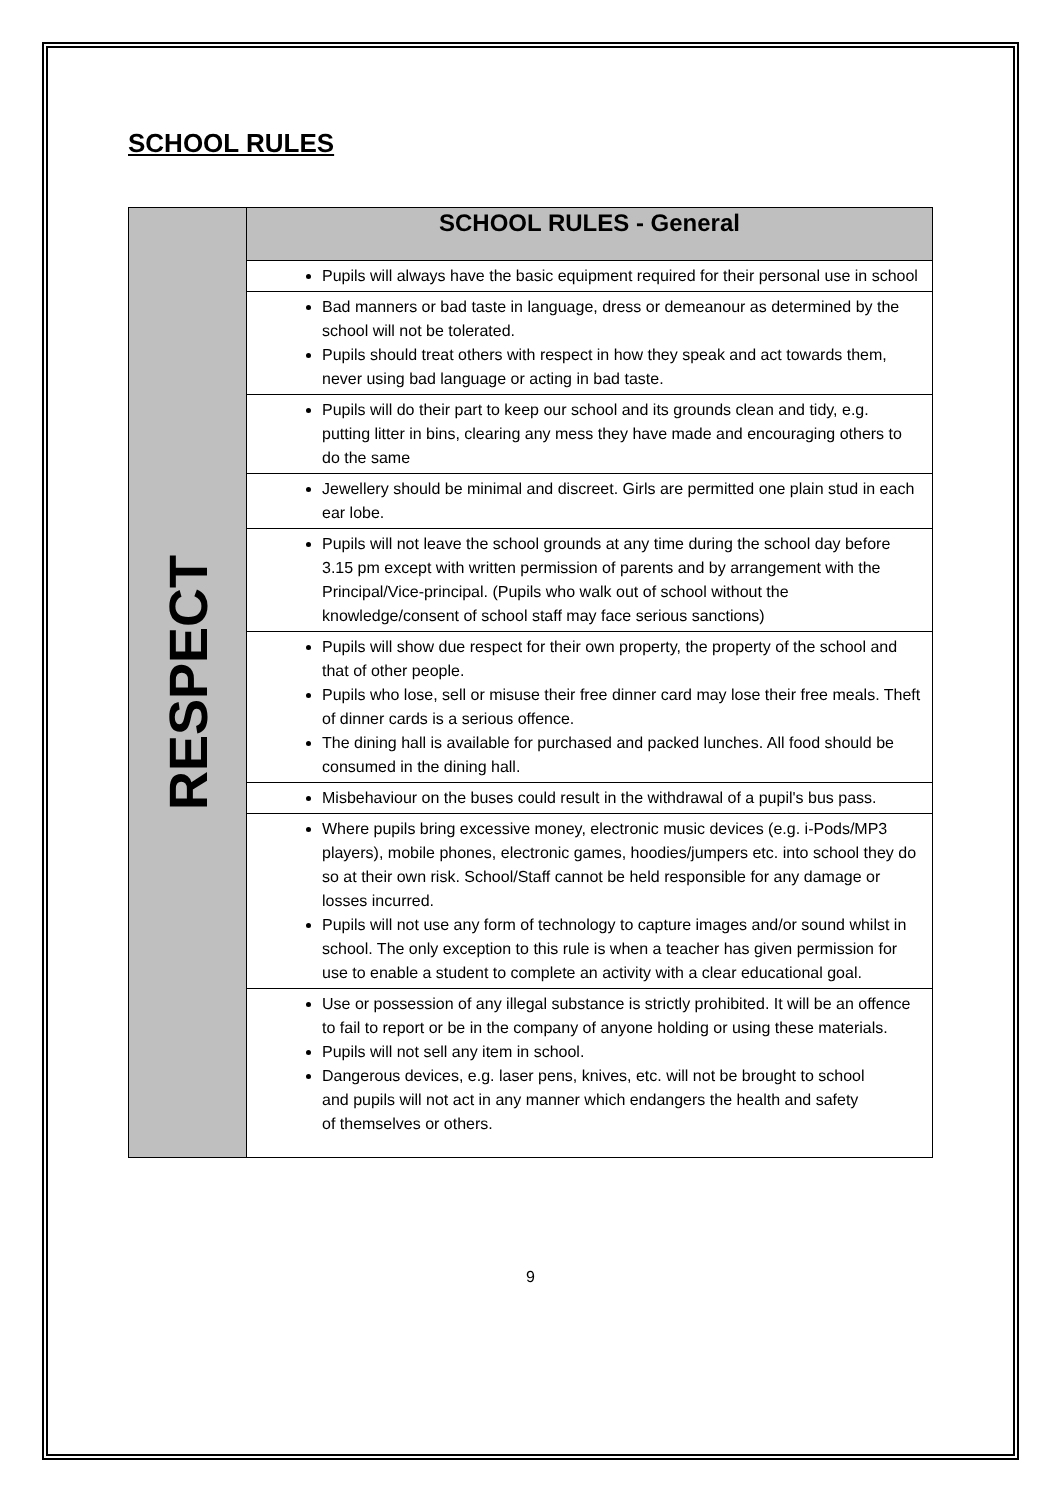SCHOOL RULES
| RESPECT | SCHOOL RULES - General |
| | Pupils will always have the basic equipment required for their personal use in school |
| | Bad manners or bad taste in language, dress or demeanour as determined by the school will not be tolerated. Pupils should treat others with respect in how they speak and act towards them, never using bad language or acting in bad taste. |
| | Pupils will do their part to keep our school and its grounds clean and tidy, e.g. putting litter in bins, clearing any mess they have made and encouraging others to do the same |
| | Jewellery should be minimal and discreet. Girls are permitted one plain stud in each ear lobe. |
| | Pupils will not leave the school grounds at any time during the school day before 3.15 pm except with written permission of parents and by arrangement with the Principal/Vice-principal. (Pupils who walk out of school without the knowledge/consent of school staff may face serious sanctions) |
| | Pupils will show due respect for their own property, the property of the school and that of other people. Pupils who lose, sell or misuse their free dinner card may lose their free meals. Theft of dinner cards is a serious offence. The dining hall is available for purchased and packed lunches. All food should be consumed in the dining hall. |
| | Misbehaviour on the buses could result in the withdrawal of a pupil's bus pass. |
| | Where pupils bring excessive money, electronic music devices (e.g. i-Pods/MP3 players), mobile phones, electronic games, hoodies/jumpers etc. into school they do so at their own risk. School/Staff cannot be held responsible for any damage or losses incurred. Pupils will not use any form of technology to capture images and/or sound whilst in school. The only exception to this rule is when a teacher has given permission for use to enable a student to complete an activity with a clear educational goal. |
| | Use or possession of any illegal substance is strictly prohibited. It will be an offence to fail to report or be in the company of anyone holding or using these materials. Pupils will not sell any item in school. Dangerous devices, e.g. laser pens, knives, etc. will not be brought to school and pupils will not act in any manner which endangers the health and safety of themselves or others. |
9